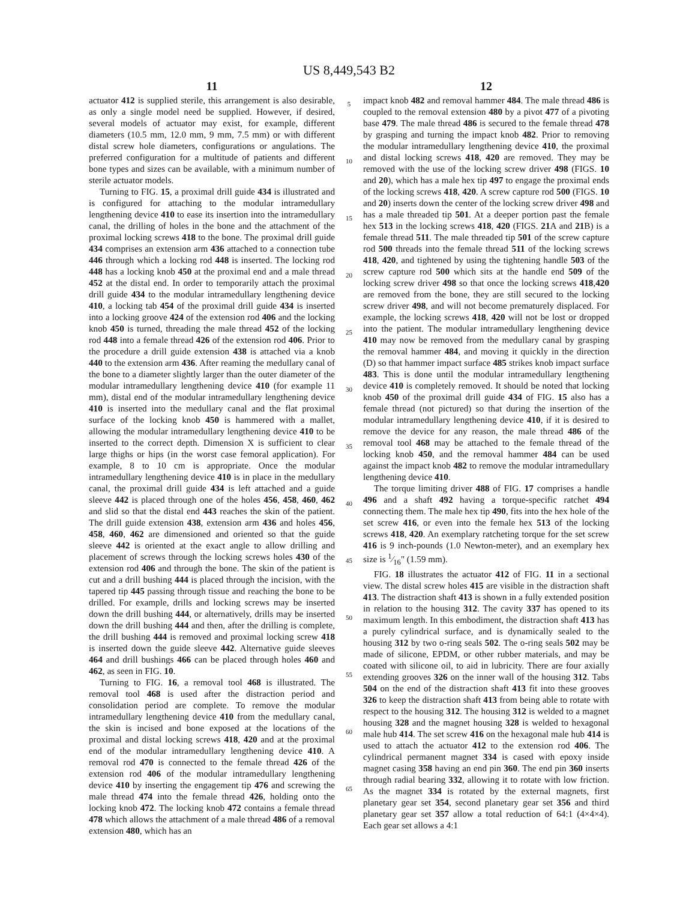US 8,449,543 B2
11
actuator 412 is supplied sterile, this arrangement is also desirable, as only a single model need be supplied. However, if desired, several models of actuator may exist, for example, different diameters (10.5 mm, 12.0 mm, 9 mm, 7.5 mm) or with different distal screw hole diameters, configurations or angulations. The preferred configuration for a multitude of patients and different bone types and sizes can be available, with a minimum number of sterile actuator models.
Turning to FIG. 15, a proximal drill guide 434 is illustrated and is configured for attaching to the modular intramedullary lengthening device 410 to ease its insertion into the intramedullary canal, the drilling of holes in the bone and the attachment of the proximal locking screws 418 to the bone. The proximal drill guide 434 comprises an extension arm 436 attached to a connection tube 446 through which a locking rod 448 is inserted. The locking rod 448 has a locking knob 450 at the proximal end and a male thread 452 at the distal end. In order to temporarily attach the proximal drill guide 434 to the modular intramedullary lengthening device 410, a locking tab 454 of the proximal drill guide 434 is inserted into a locking groove 424 of the extension rod 406 and the locking knob 450 is turned, threading the male thread 452 of the locking rod 448 into a female thread 426 of the extension rod 406. Prior to the procedure a drill guide extension 438 is attached via a knob 440 to the extension arm 436. After reaming the medullary canal of the bone to a diameter slightly larger than the outer diameter of the modular intramedullary lengthening device 410 (for example 11 mm), distal end of the modular intramedullary lengthening device 410 is inserted into the medullary canal and the flat proximal surface of the locking knob 450 is hammered with a mallet, allowing the modular intramedullary lengthening device 410 to be inserted to the correct depth. Dimension X is sufficient to clear large thighs or hips (in the worst case femoral application). For example, 8 to 10 cm is appropriate. Once the modular intramedullary lengthening device 410 is in place in the medullary canal, the proximal drill guide 434 is left attached and a guide sleeve 442 is placed through one of the holes 456, 458, 460, 462 and slid so that the distal end 443 reaches the skin of the patient. The drill guide extension 438, extension arm 436 and holes 456, 458, 460, 462 are dimensioned and oriented so that the guide sleeve 442 is oriented at the exact angle to allow drilling and placement of screws through the locking screws holes 430 of the extension rod 406 and through the bone. The skin of the patient is cut and a drill bushing 444 is placed through the incision, with the tapered tip 445 passing through tissue and reaching the bone to be drilled. For example, drills and locking screws may be inserted down the drill bushing 444, or alternatively, drills may be inserted down the drill bushing 444 and then, after the drilling is complete, the drill bushing 444 is removed and proximal locking screw 418 is inserted down the guide sleeve 442. Alternative guide sleeves 464 and drill bushings 466 can be placed through holes 460 and 462, as seen in FIG. 10.
Turning to FIG. 16, a removal tool 468 is illustrated. The removal tool 468 is used after the distraction period and consolidation period are complete. To remove the modular intramedullary lengthening device 410 from the medullary canal, the skin is incised and bone exposed at the locations of the proximal and distal locking screws 418, 420 and at the proximal end of the modular intramedullary lengthening device 410. A removal rod 470 is connected to the female thread 426 of the extension rod 406 of the modular intramedullary lengthening device 410 by inserting the engagement tip 476 and screwing the male thread 474 into the female thread 426, holding onto the locking knob 472. The locking knob 472 contains a female thread 478 which allows the attachment of a male thread 486 of a removal extension 480, which has an
5
10
15
20
25
30
35
40
45
50
55
60
65
12
impact knob 482 and removal hammer 484. The male thread 486 is coupled to the removal extension 480 by a pivot 477 of a pivoting base 479. The male thread 486 is secured to the female thread 478 by grasping and turning the impact knob 482. Prior to removing the modular intramedullary lengthening device 410, the proximal and distal locking screws 418, 420 are removed. They may be removed with the use of the locking screw driver 498 (FIGS. 10 and 20), which has a male hex tip 497 to engage the proximal ends of the locking screws 418, 420. A screw capture rod 500 (FIGS. 10 and 20) inserts down the center of the locking screw driver 498 and has a male threaded tip 501. At a deeper portion past the female hex 513 in the locking screws 418, 420 (FIGS. 21 A and 21 B) is a female thread 511. The male threaded tip 501 of the screw capture rod 500 threads into the female thread 511 of the locking screws 418, 420, and tightened by using the tightening handle 503 of the screw capture rod 500 which sits at the handle end 509 of the locking screw driver 498 so that once the locking screws 418,420 are removed from the bone, they are still secured to the locking screw driver 498, and will not become prematurely displaced. For example, the locking screws 418, 420 will not be lost or dropped into the patient. The modular intramedullary lengthening device 410 may now be removed from the medullary canal by grasping the removal hammer 484, and moving it quickly in the direction (D) so that hammer impact surface 485 strikes knob impact surface 483. This is done until the modular intramedullary lengthening device 410 is completely removed. It should be noted that locking knob 450 of the proximal drill guide 434 of FIG. 15 also has a female thread (not pictured) so that during the insertion of the modular intramedullary lengthening device 410, if it is desired to remove the device for any reason, the male thread 486 of the removal tool 468 may be attached to the female thread of the locking knob 450, and the removal hammer 484 can be used against the impact knob 482 to remove the modular intramedullary lengthening device 410.
The torque limiting driver 488 of FIG. 17 comprises a handle 496 and a shaft 492 having a torque-specific ratchet 494 connecting them. The male hex tip 490, fits into the hex hole of the set screw 416, or even into the female hex 513 of the locking screws 418, 420. An exemplary ratcheting torque for the set screw 416 is 9 inch-pounds (1.0 Newton-meter), and an exemplary hex size is 1⁄16" (1.59 mm).
FIG. 18 illustrates the actuator 412 of FIG. 11 in a sectional view. The distal screw holes 415 are visible in the distraction shaft 413. The distraction shaft 413 is shown in a fully extended position in relation to the housing 312. The cavity 337 has opened to its maximum length. In this embodiment, the distraction shaft 413 has a purely cylindrical surface, and is dynamically sealed to the housing 312 by two o-ring seals 502. The o-ring seals 502 may be made of silicone, EPDM, or other rubber materials, and may be coated with silicone oil, to aid in lubricity. There are four axially extending grooves 326 on the inner wall of the housing 312. Tabs 504 on the end of the distraction shaft 413 fit into these grooves 326 to keep the distraction shaft 413 from being able to rotate with respect to the housing 312. The housing 312 is welded to a magnet housing 328 and the magnet housing 328 is welded to hexagonal male hub 414. The set screw 416 on the hexagonal male hub 414 is used to attach the actuator 412 to the extension rod 406. The cylindrical permanent magnet 334 is cased with epoxy inside magnet casing 358 having an end pin 360. The end pin 360 inserts through radial bearing 332, allowing it to rotate with low friction. As the magnet 334 is rotated by the external magnets, first planetary gear set 354, second planetary gear set 356 and third planetary gear set 357 allow a total reduction of 64:1 (4×4×4). Each gear set allows a 4:1